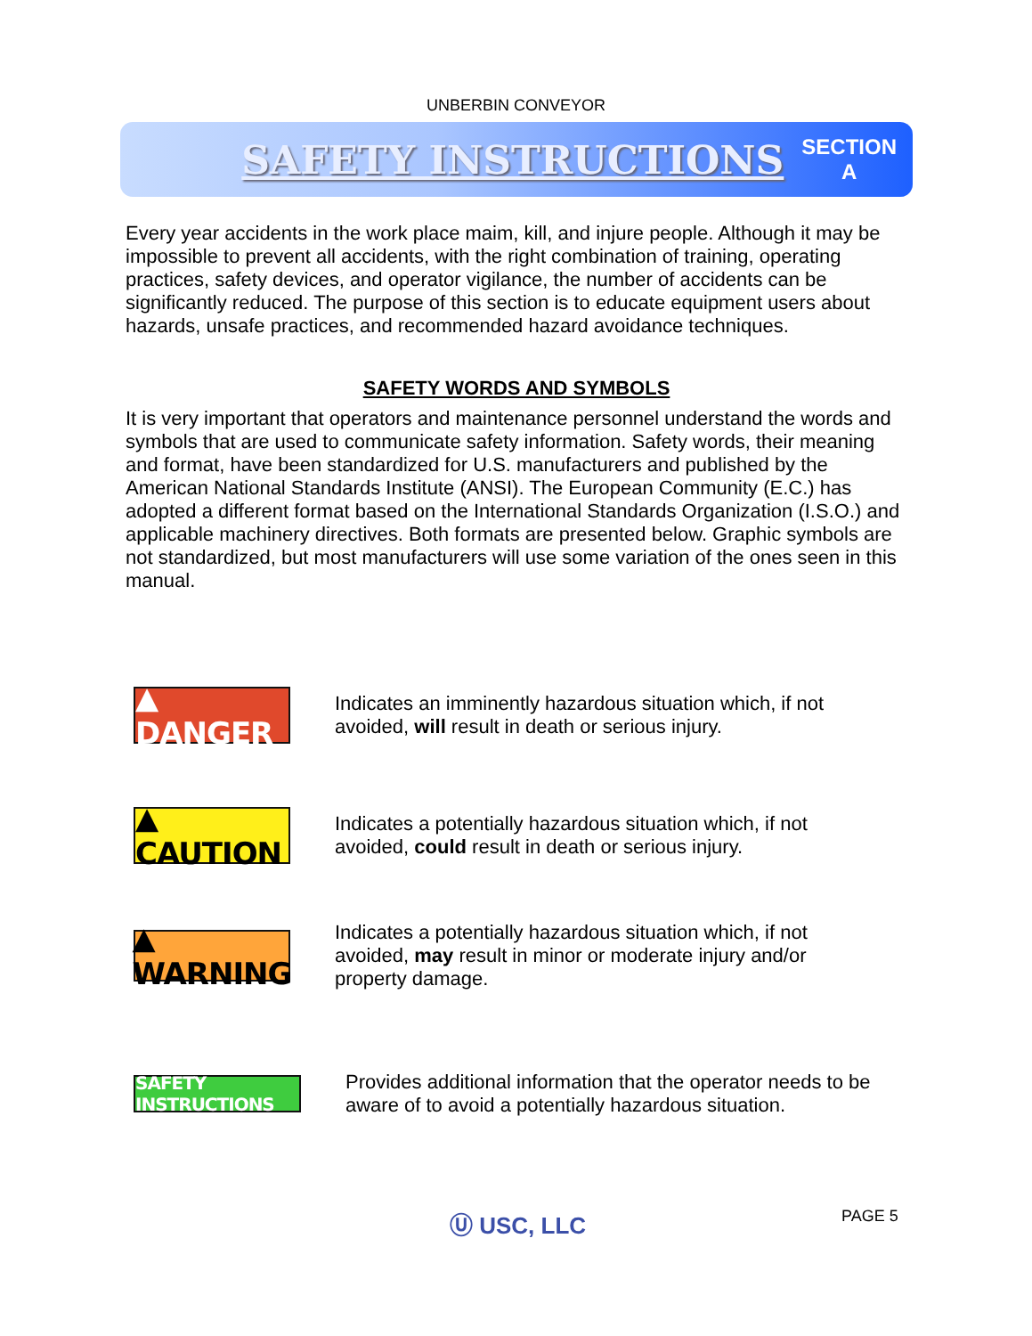UNBERBIN CONVEYOR
SAFETY INSTRUCTIONS
SECTION
A
Every year accidents in the work place maim, kill, and injure people. Although it may be impossible to prevent all accidents, with the right combination of training, operating practices, safety devices, and operator vigilance, the number of accidents can be significantly reduced. The purpose of this section is to educate equipment users about hazards, unsafe practices, and recommended hazard avoidance techniques.
SAFETY WORDS AND SYMBOLS
It is very important that operators and maintenance personnel understand the words and symbols that are used to communicate safety information. Safety words, their meaning and format, have been standardized for U.S. manufacturers and published by the American National Standards Institute (ANSI). The European Community (E.C.) has adopted a different format based on the International Standards Organization (I.S.O.) and applicable machinery directives. Both formats are presented below. Graphic symbols are not standardized, but most manufacturers will use some variation of the ones seen in this manual.
▲ DANGER
Indicates an imminently hazardous situation which, if not avoided, will result in death or serious injury.
▲ CAUTION
Indicates a potentially hazardous situation which, if not avoided, could result in death or serious injury.
▲ WARNING
Indicates a potentially hazardous situation which, if not avoided, may result in minor or moderate injury and/or property damage.
SAFETY INSTRUCTIONS
Provides additional information that the operator needs to be aware of to avoid a potentially hazardous situation.
Ⓤ USC, LLC PAGE 5